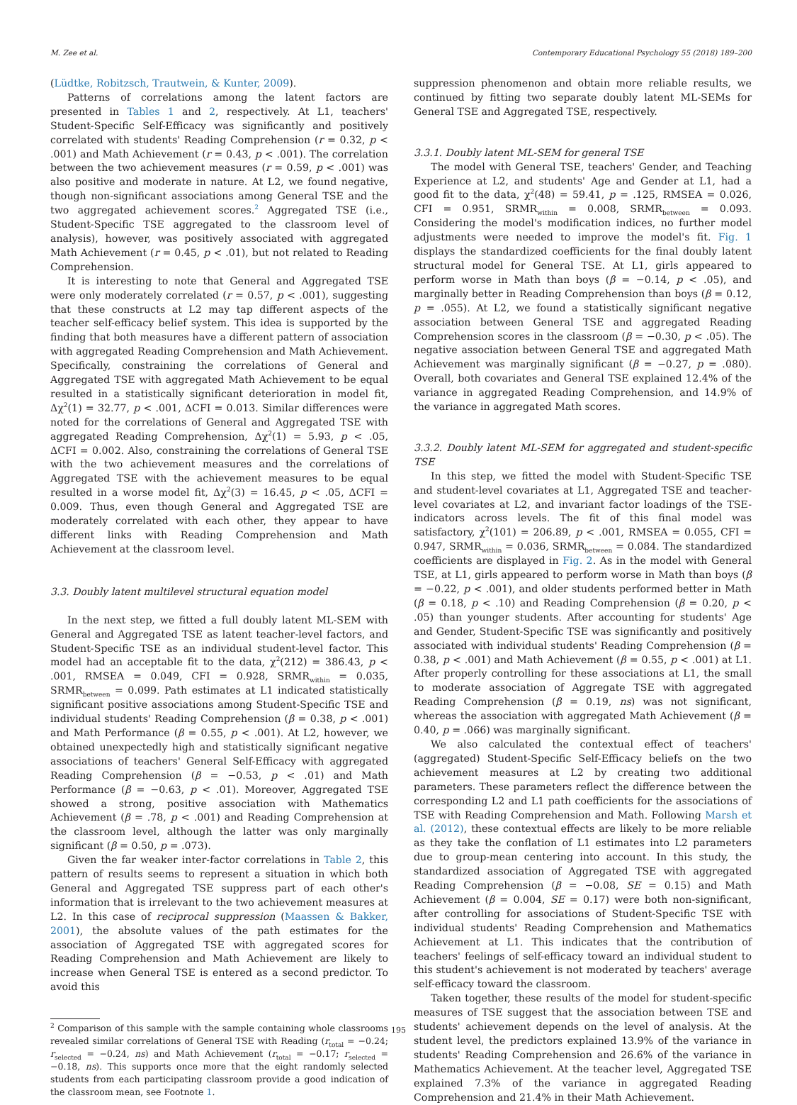M. Zee et al. Contemporary Educational Psychology 55 (2018) 189–200
(Lüdtke, Robitzsch, Trautwein, & Kunter, 2009).
Patterns of correlations among the latent factors are presented in Tables 1 and 2, respectively. At L1, teachers' Student-Specific Self-Efficacy was significantly and positively correlated with students' Reading Comprehension (r = 0.32, p < .001) and Math Achievement (r = 0.43, p < .001). The correlation between the two achievement measures (r = 0.59, p < .001) was also positive and moderate in nature. At L2, we found negative, though non-significant associations among General TSE and the two aggregated achievement scores.<sup>2</sup> Aggregated TSE (i.e., Student-Specific TSE aggregated to the classroom level of analysis), however, was positively associated with aggregated Math Achievement (r = 0.45, p < .01), but not related to Reading Comprehension.
It is interesting to note that General and Aggregated TSE were only moderately correlated (r = 0.57, p < .001), suggesting that these constructs at L2 may tap different aspects of the teacher self-efficacy belief system. This idea is supported by the finding that both measures have a different pattern of association with aggregated Reading Comprehension and Math Achievement. Specifically, constraining the correlations of General and Aggregated TSE with aggregated Math Achievement to be equal resulted in a statistically significant deterioration in model fit, Δχ<sup>2</sup>(1) = 32.77, p < .001, ΔCFI = 0.013. Similar differences were noted for the correlations of General and Aggregated TSE with aggregated Reading Comprehension, Δχ<sup>2</sup>(1) = 5.93, p < .05, ΔCFI = 0.002. Also, constraining the correlations of General TSE with the two achievement measures and the correlations of Aggregated TSE with the achievement measures to be equal resulted in a worse model fit, Δχ<sup>2</sup>(3) = 16.45, p < .05, ΔCFI = 0.009. Thus, even though General and Aggregated TSE are moderately correlated with each other, they appear to have different links with Reading Comprehension and Math Achievement at the classroom level.
3.3. Doubly latent multilevel structural equation model
In the next step, we fitted a full doubly latent ML-SEM with General and Aggregated TSE as latent teacher-level factors, and Student-Specific TSE as an individual student-level factor. This model had an acceptable fit to the data, χ<sup>2</sup>(212) = 386.43, p < .001, RMSEA = 0.049, CFI = 0.928, SRMR<sub>within</sub> = 0.035, SRMR<sub>between</sub> = 0.099. Path estimates at L1 indicated statistically significant positive associations among Student-Specific TSE and individual students' Reading Comprehension (β = 0.38, p < .001) and Math Performance (β = 0.55, p < .001). At L2, however, we obtained unexpectedly high and statistically significant negative associations of teachers' General Self-Efficacy with aggregated Reading Comprehension (β = −0.53, p < .01) and Math Performance (β = −0.63, p < .01). Moreover, Aggregated TSE showed a strong, positive association with Mathematics Achievement (β = .78, p < .001) and Reading Comprehension at the classroom level, although the latter was only marginally significant (β = 0.50, p = .073).
Given the far weaker inter-factor correlations in Table 2, this pattern of results seems to represent a situation in which both General and Aggregated TSE suppress part of each other's information that is irrelevant to the two achievement measures at L2. In this case of reciprocal suppression (Maassen & Bakker, 2001), the absolute values of the path estimates for the association of Aggregated TSE with aggregated scores for Reading Comprehension and Math Achievement are likely to increase when General TSE is entered as a second predictor. To avoid this
<sup>2</sup> Comparison of this sample with the sample containing whole classrooms revealed similar correlations of General TSE with Reading (r<sub>total</sub> = −0.24; r<sub>selected</sub> = −0.24, ns) and Math Achievement (r<sub>total</sub> = −0.17; r<sub>selected</sub> = −0.18, ns). This supports once more that the eight randomly selected students from each participating classroom provide a good indication of the classroom mean, see Footnote 1.
suppression phenomenon and obtain more reliable results, we continued by fitting two separate doubly latent ML-SEMs for General TSE and Aggregated TSE, respectively.
3.3.1. Doubly latent ML-SEM for general TSE
The model with General TSE, teachers' Gender, and Teaching Experience at L2, and students' Age and Gender at L1, had a good fit to the data, χ<sup>2</sup>(48) = 59.41, p = .125, RMSEA = 0.026, CFI = 0.951, SRMR<sub>within</sub> = 0.008, SRMR<sub>between</sub> = 0.093. Considering the model's modification indices, no further model adjustments were needed to improve the model's fit. Fig. 1 displays the standardized coefficients for the final doubly latent structural model for General TSE. At L1, girls appeared to perform worse in Math than boys (β = −0.14, p < .05), and marginally better in Reading Comprehension than boys (β = 0.12, p = .055). At L2, we found a statistically significant negative association between General TSE and aggregated Reading Comprehension scores in the classroom (β = −0.30, p < .05). The negative association between General TSE and aggregated Math Achievement was marginally significant (β = −0.27, p = .080). Overall, both covariates and General TSE explained 12.4% of the variance in aggregated Reading Comprehension, and 14.9% of the variance in aggregated Math scores.
3.3.2. Doubly latent ML-SEM for aggregated and student-specific TSE
In this step, we fitted the model with Student-Specific TSE and student-level covariates at L1, Aggregated TSE and teacher-level covariates at L2, and invariant factor loadings of the TSE-indicators across levels. The fit of this final model was satisfactory, χ<sup>2</sup>(101) = 206.89, p < .001, RMSEA = 0.055, CFI = 0.947, SRMR<sub>within</sub> = 0.036, SRMR<sub>between</sub> = 0.084. The standardized coefficients are displayed in Fig. 2. As in the model with General TSE, at L1, girls appeared to perform worse in Math than boys (β = −0.22, p < .001), and older students performed better in Math (β = 0.18, p < .10) and Reading Comprehension (β = 0.20, p < .05) than younger students. After accounting for students' Age and Gender, Student-Specific TSE was significantly and positively associated with individual students' Reading Comprehension (β = 0.38, p < .001) and Math Achievement (β = 0.55, p < .001) at L1. After properly controlling for these associations at L1, the small to moderate association of Aggregate TSE with aggregated Reading Comprehension (β = 0.19, ns) was not significant, whereas the association with aggregated Math Achievement (β = 0.40, p = .066) was marginally significant.
We also calculated the contextual effect of teachers' (aggregated) Student-Specific Self-Efficacy beliefs on the two achievement measures at L2 by creating two additional parameters. These parameters reflect the difference between the corresponding L2 and L1 path coefficients for the associations of TSE with Reading Comprehension and Math. Following Marsh et al. (2012), these contextual effects are likely to be more reliable as they take the conflation of L1 estimates into L2 parameters due to group-mean centering into account. In this study, the standardized association of Aggregated TSE with aggregated Reading Comprehension (β = −0.08, SE = 0.15) and Math Achievement (β = 0.004, SE = 0.17) were both non-significant, after controlling for associations of Student-Specific TSE with individual students' Reading Comprehension and Mathematics Achievement at L1. This indicates that the contribution of teachers' feelings of self-efficacy toward an individual student to this student's achievement is not moderated by teachers' average self-efficacy toward the classroom.
Taken together, these results of the model for student-specific measures of TSE suggest that the association between TSE and students' achievement depends on the level of analysis. At the student level, the predictors explained 13.9% of the variance in students' Reading Comprehension and 26.6% of the variance in Mathematics Achievement. At the teacher level, Aggregated TSE explained 7.3% of the variance in aggregated Reading Comprehension and 21.4% in their Math Achievement.
195